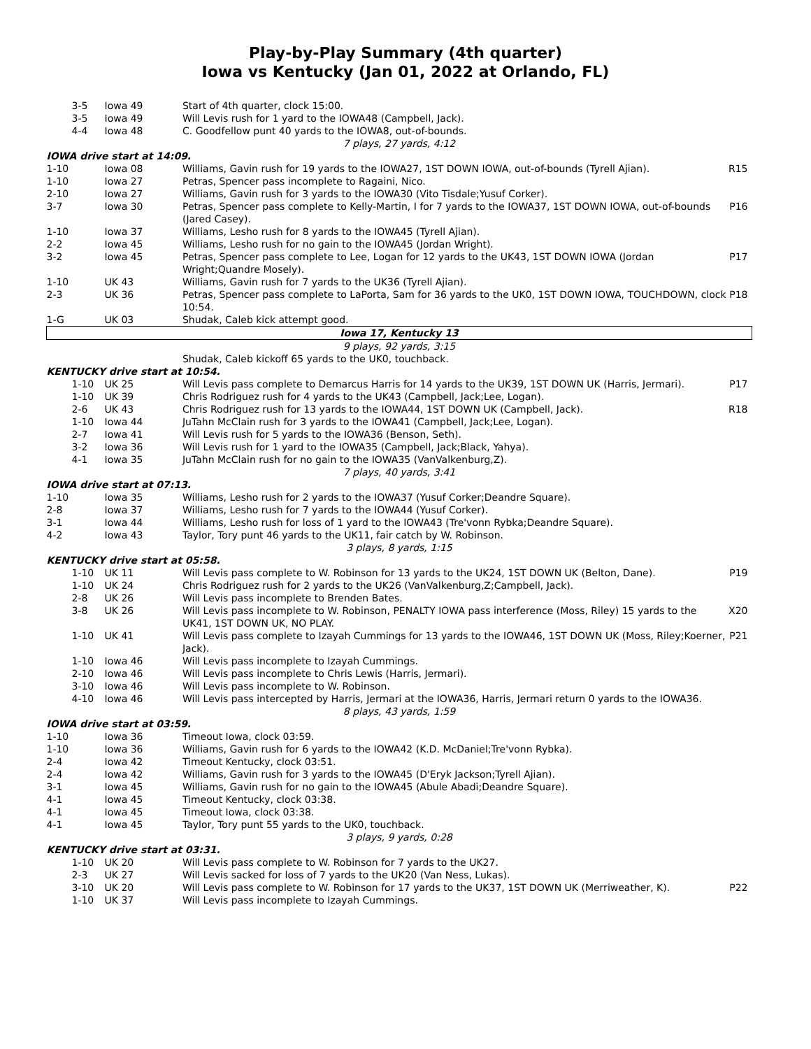Play-by-Play Summary (4th quarter)
Iowa vs Kentucky (Jan 01, 2022 at Orlando, FL)
| 3-5 | Iowa 49 | Start of 4th quarter, clock 15:00. | |
| 3-5 | Iowa 49 | Will Levis rush for 1 yard to the IOWA48 (Campbell, Jack). | |
| 4-4 | Iowa 48 | C. Goodfellow punt 40 yards to the IOWA8, out-of-bounds. | |
| 7 plays, 27 yards, 4:12 | | | |
| IOWA drive start at 14:09. | | | |
| 1-10 | Iowa 08 | Williams, Gavin rush for 19 yards to the IOWA27, 1ST DOWN IOWA, out-of-bounds (Tyrell Ajian). | R15 |
| 1-10 | Iowa 27 | Petras, Spencer pass incomplete to Ragaini, Nico. | |
| 2-10 | Iowa 27 | Williams, Gavin rush for 3 yards to the IOWA30 (Vito Tisdale;Yusuf Corker). | |
| 3-7 | Iowa 30 | Petras, Spencer pass complete to Kelly-Martin, I for 7 yards to the IOWA37, 1ST DOWN IOWA, out-of-bounds (Jared Casey). | P16 |
| 1-10 | Iowa 37 | Williams, Lesho rush for 8 yards to the IOWA45 (Tyrell Ajian). | |
| 2-2 | Iowa 45 | Williams, Lesho rush for no gain to the IOWA45 (Jordan Wright). | |
| 3-2 | Iowa 45 | Petras, Spencer pass complete to Lee, Logan for 12 yards to the UK43, 1ST DOWN IOWA (Jordan Wright;Quandre Mosely). | P17 |
| 1-10 | UK 43 | Williams, Gavin rush for 7 yards to the UK36 (Tyrell Ajian). | |
| 2-3 | UK 36 | Petras, Spencer pass complete to LaPorta, Sam for 36 yards to the UK0, 1ST DOWN IOWA, TOUCHDOWN, clock 10:54. | P18 |
| 1-G | UK 03 | Shudak, Caleb kick attempt good. | |
| Iowa 17, Kentucky 13 | | | |
| 9 plays, 92 yards, 3:15 | | | |
| | | Shudak, Caleb kickoff 65 yards to the UK0, touchback. | |
| KENTUCKY drive start at 10:54. | | | |
| 1-10 | UK 25 | Will Levis pass complete to Demarcus Harris for 14 yards to the UK39, 1ST DOWN UK (Harris, Jermari). | P17 |
| 1-10 | UK 39 | Chris Rodriguez rush for 4 yards to the UK43 (Campbell, Jack;Lee, Logan). | |
| 2-6 | UK 43 | Chris Rodriguez rush for 13 yards to the IOWA44, 1ST DOWN UK (Campbell, Jack). | R18 |
| 1-10 | Iowa 44 | JuTahn McClain rush for 3 yards to the IOWA41 (Campbell, Jack;Lee, Logan). | |
| 2-7 | Iowa 41 | Will Levis rush for 5 yards to the IOWA36 (Benson, Seth). | |
| 3-2 | Iowa 36 | Will Levis rush for 1 yard to the IOWA35 (Campbell, Jack;Black, Yahya). | |
| 4-1 | Iowa 35 | JuTahn McClain rush for no gain to the IOWA35 (VanValkenburg,Z). | |
| 7 plays, 40 yards, 3:41 | | | |
| IOWA drive start at 07:13. | | | |
| 1-10 | Iowa 35 | Williams, Lesho rush for 2 yards to the IOWA37 (Yusuf Corker;Deandre Square). | |
| 2-8 | Iowa 37 | Williams, Lesho rush for 7 yards to the IOWA44 (Yusuf Corker). | |
| 3-1 | Iowa 44 | Williams, Lesho rush for loss of 1 yard to the IOWA43 (Tre'vonn Rybka;Deandre Square). | |
| 4-2 | Iowa 43 | Taylor, Tory punt 46 yards to the UK11, fair catch by W. Robinson. | |
| 3 plays, 8 yards, 1:15 | | | |
| KENTUCKY drive start at 05:58. | | | |
| 1-10 | UK 11 | Will Levis pass complete to W. Robinson for 13 yards to the UK24, 1ST DOWN UK (Belton, Dane). | P19 |
| 1-10 | UK 24 | Chris Rodriguez rush for 2 yards to the UK26 (VanValkenburg,Z;Campbell, Jack). | |
| 2-8 | UK 26 | Will Levis pass incomplete to Brenden Bates. | |
| 3-8 | UK 26 | Will Levis pass incomplete to W. Robinson, PENALTY IOWA pass interference (Moss, Riley) 15 yards to the UK41, 1ST DOWN UK, NO PLAY. | X20 |
| 1-10 | UK 41 | Will Levis pass complete to Izayah Cummings for 13 yards to the IOWA46, 1ST DOWN UK (Moss, Riley;Koerner, Jack). | P21 |
| 1-10 | Iowa 46 | Will Levis pass incomplete to Izayah Cummings. | |
| 2-10 | Iowa 46 | Will Levis pass incomplete to Chris Lewis (Harris, Jermari). | |
| 3-10 | Iowa 46 | Will Levis pass incomplete to W. Robinson. | |
| 4-10 | Iowa 46 | Will Levis pass intercepted by Harris, Jermari at the IOWA36, Harris, Jermari return 0 yards to the IOWA36. | |
| 8 plays, 43 yards, 1:59 | | | |
| IOWA drive start at 03:59. | | | |
| 1-10 | Iowa 36 | Timeout Iowa, clock 03:59. | |
| 1-10 | Iowa 36 | Williams, Gavin rush for 6 yards to the IOWA42 (K.D. McDaniel;Tre'vonn Rybka). | |
| 2-4 | Iowa 42 | Timeout Kentucky, clock 03:51. | |
| 2-4 | Iowa 42 | Williams, Gavin rush for 3 yards to the IOWA45 (D'Eryk Jackson;Tyrell Ajian). | |
| 3-1 | Iowa 45 | Williams, Gavin rush for no gain to the IOWA45 (Abule Abadi;Deandre Square). | |
| 4-1 | Iowa 45 | Timeout Kentucky, clock 03:38. | |
| 4-1 | Iowa 45 | Timeout Iowa, clock 03:38. | |
| 4-1 | Iowa 45 | Taylor, Tory punt 55 yards to the UK0, touchback. | |
| 3 plays, 9 yards, 0:28 | | | |
| KENTUCKY drive start at 03:31. | | | |
| 1-10 | UK 20 | Will Levis pass complete to W. Robinson for 7 yards to the UK27. | |
| 2-3 | UK 27 | Will Levis sacked for loss of 7 yards to the UK20 (Van Ness, Lukas). | |
| 3-10 | UK 20 | Will Levis pass complete to W. Robinson for 17 yards to the UK37, 1ST DOWN UK (Merriweather, K). | P22 |
| 1-10 | UK 37 | Will Levis pass incomplete to Izayah Cummings. | |